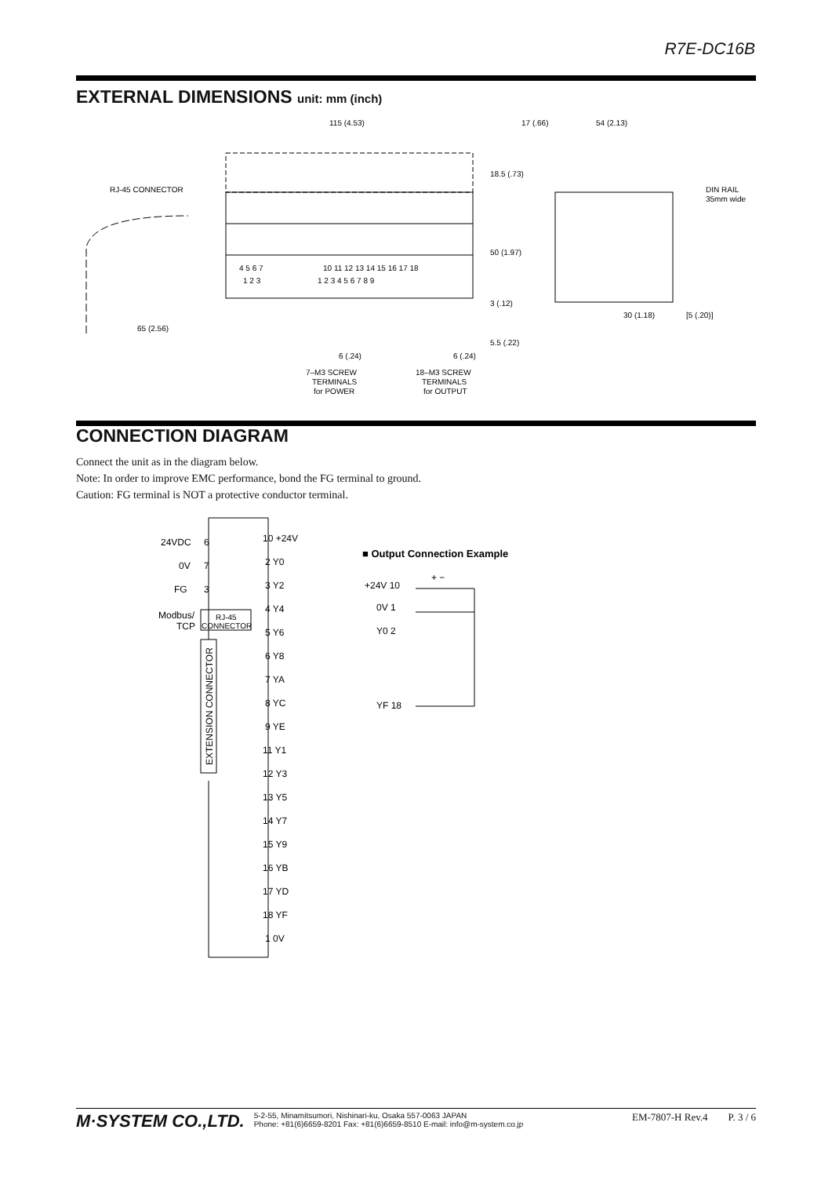R7E-DC16B
EXTERNAL DIMENSIONS unit: mm (inch)
115 (4.53)
RJ-45 CONNECTOR
65 (2.56)
17 (.66)
54 (2.13)
DIN RAIL
35mm wide
30 (1.18)
[5 (.20)]
4 5 6 7
1 2 3
10 11 12 13 14 15 16 17 18
1 2 3 4 5 6 7 8 9
18.5 (.73)
50 (1.97)
3 (.12)
5.5 (.22)
6 (.24)
6 (.24)
7–M3 SCREW
TERMINALS
for POWER
18–M3 SCREW
TERMINALS
for OUTPUT
CONNECTION DIAGRAM
Connect the unit as in the diagram below.
Note: In order to improve EMC performance, bond the FG terminal to ground.
Caution: FG terminal is NOT a protective conductor terminal.
24VDC
6
0V
7
FG
3
Modbus/
TCP
RJ-45
CONNECTOR
EXTENSION CONNECTOR
10 +24V
2 Y0
3 Y2
4 Y4
5 Y6
6 Y8
7 YA
8 YC
9 YE
11 Y1
12 Y3
13 Y5
14 Y7
15 Y9
16 YB
17 YD
18 YF
1 0V
■ Output Connection Example
+24V 10
0V 1
Y0 2
YF 18
+ −
M·SYSTEM CO.,LTD.
5-2-55, Minamitsumori, Nishinari-ku, Osaka 557-0063 JAPAN
Phone: +81(6)6659-8201 Fax: +81(6)6659-8510 E-mail: info@m-system.co.jp
EM-7807-H Rev.4 P. 3 / 6